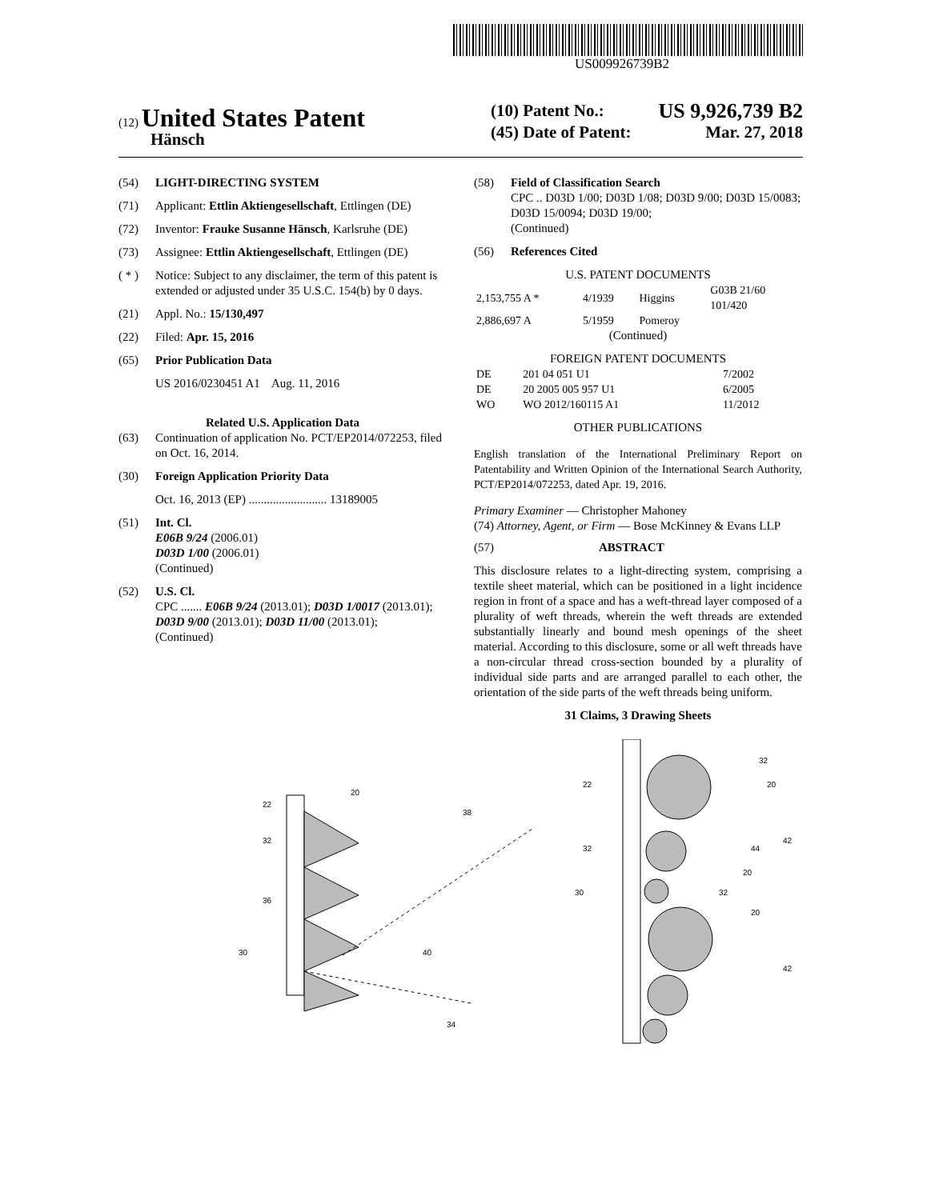US009926739B2
(12) United States Patent
Hänsch
(10) Patent No.: US 9,926,739 B2
(45) Date of Patent: Mar. 27, 2018
(54) LIGHT-DIRECTING SYSTEM
(71) Applicant: Ettlin Aktiengesellschaft, Ettlingen (DE)
(72) Inventor: Frauke Susanne Hänsch, Karlsruhe (DE)
(73) Assignee: Ettlin Aktiengesellschaft, Ettlingen (DE)
( * ) Notice: Subject to any disclaimer, the term of this patent is extended or adjusted under 35 U.S.C. 154(b) by 0 days.
(21) Appl. No.: 15/130,497
(22) Filed: Apr. 15, 2016
(65) Prior Publication Data
US 2016/0230451 A1 Aug. 11, 2016
Related U.S. Application Data
(63) Continuation of application No. PCT/EP2014/072253, filed on Oct. 16, 2014.
(30) Foreign Application Priority Data
Oct. 16, 2013 (EP) .......................... 13189005
(51) Int. Cl.
E06B 9/24 (2006.01)
D03D 1/00 (2006.01)
(Continued)
(52) U.S. Cl.
CPC ....... E06B 9/24 (2013.01); D03D 1/0017 (2013.01); D03D 9/00 (2013.01); D03D 11/00 (2013.01);
(Continued)
(58) Field of Classification Search
CPC .. D03D 1/00; D03D 1/08; D03D 9/00; D03D 15/0083; D03D 15/0094; D03D 19/00;
(Continued)
(56) References Cited
U.S. PATENT DOCUMENTS
| 2,153,755 A * | 4/1939 | Higgins | G03B 21/60 101/420 |
| 2,886,697 A | 5/1959 | Pomeroy | |
(Continued)
FOREIGN PATENT DOCUMENTS
| DE | 201 04 051 U1 | 7/2002 |
| DE | 20 2005 005 957 U1 | 6/2005 |
| WO | WO 2012/160115 A1 | 11/2012 |
OTHER PUBLICATIONS
English translation of the International Preliminary Report on Patentability and Written Opinion of the International Search Authority, PCT/EP2014/072253, dated Apr. 19, 2016.
Primary Examiner — Christopher Mahoney
(74) Attorney, Agent, or Firm — Bose McKinney & Evans LLP
(57) ABSTRACT
This disclosure relates to a light-directing system, comprising a textile sheet material, which can be positioned in a light incidence region in front of a space and has a weft-thread layer composed of a plurality of weft threads, wherein the weft threads are extended substantially linearly and bound mesh openings of the sheet material. According to this disclosure, some or all weft threads have a non-circular thread cross-section bounded by a plurality of individual side parts and are arranged parallel to each other, the orientation of the side parts of the weft threads being uniform.
31 Claims, 3 Drawing Sheets
22
20
32
36
30
40
38
34
22
32
20
42
32
44
20
30
32
20
42